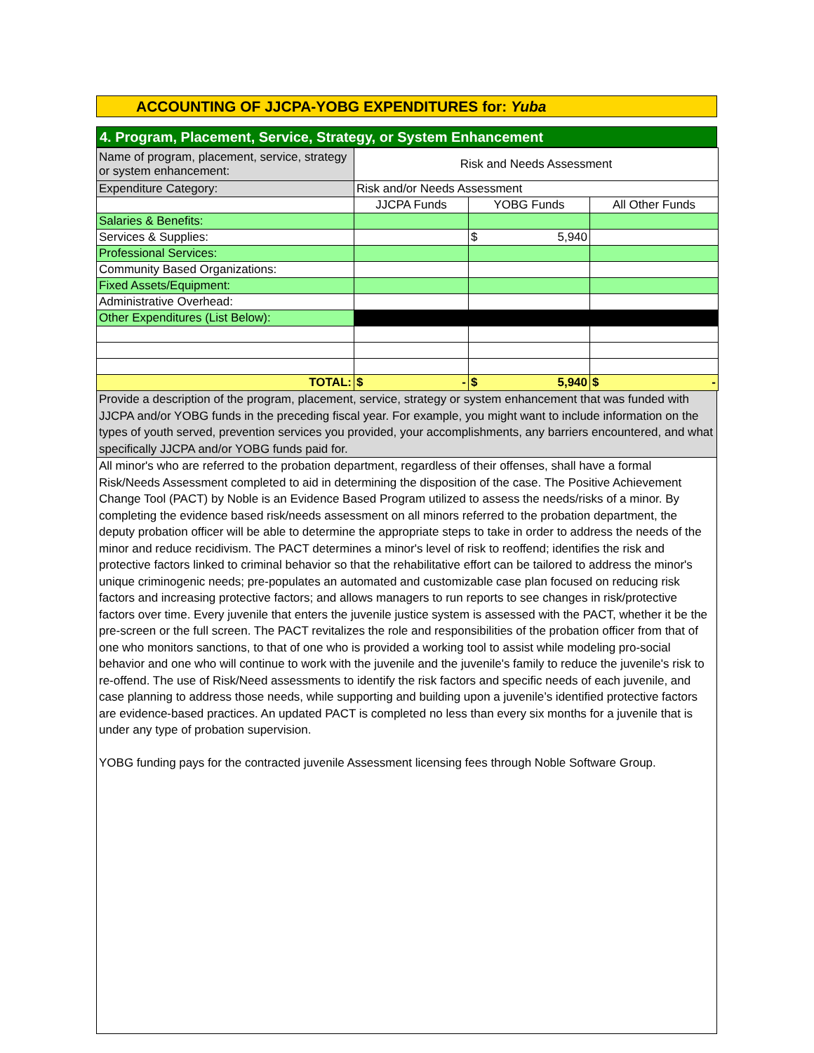ACCOUNTING OF JJCPA-YOBG EXPENDITURES for: Yuba
4. Program, Placement, Service, Strategy, or System Enhancement
| Name of program, placement, service, strategy or system enhancement: | Risk and Needs Assessment | | |
| Expenditure Category: | Risk and/or Needs Assessment | | |
| | JJCPA Funds | YOBG Funds | All Other Funds |
| Salaries & Benefits: | | | |
| Services & Supplies: | | $ 5,940 | |
| Professional Services: | | | |
| Community Based Organizations: | | | |
| Fixed Assets/Equipment: | | | |
| Administrative Overhead: | | | |
| Other Expenditures (List Below): | | | |
| TOTAL: | $ - | $ 5,940 | $ - |
Provide a description of the program, placement, service, strategy or system enhancement that was funded with JJCPA and/or YOBG funds in the preceding fiscal year. For example, you might want to include information on the types of youth served, prevention services you provided, your accomplishments, any barriers encountered, and what specifically JJCPA and/or YOBG funds paid for.
All minor's who are referred to the probation department, regardless of their offenses, shall have a formal Risk/Needs Assessment completed to aid in determining the disposition of the case. The Positive Achievement Change Tool (PACT) by Noble is an Evidence Based Program utilized to assess the needs/risks of a minor. By completing the evidence based risk/needs assessment on all minors referred to the probation department, the deputy probation officer will be able to determine the appropriate steps to take in order to address the needs of the minor and reduce recidivism. The PACT determines a minor's level of risk to reoffend; identifies the risk and protective factors linked to criminal behavior so that the rehabilitative effort can be tailored to address the minor's unique criminogenic needs; pre-populates an automated and customizable case plan focused on reducing risk factors and increasing protective factors; and allows managers to run reports to see changes in risk/protective factors over time. Every juvenile that enters the juvenile justice system is assessed with the PACT, whether it be the pre-screen or the full screen. The PACT revitalizes the role and responsibilities of the probation officer from that of one who monitors sanctions, to that of one who is provided a working tool to assist while modeling pro-social behavior and one who will continue to work with the juvenile and the juvenile's family to reduce the juvenile's risk to re-offend. The use of Risk/Need assessments to identify the risk factors and specific needs of each juvenile, and case planning to address those needs, while supporting and building upon a juvenile’s identified protective factors are evidence-based practices. An updated PACT is completed no less than every six months for a juvenile that is under any type of probation supervision.
YOBG funding pays for the contracted juvenile Assessment licensing fees through Noble Software Group.